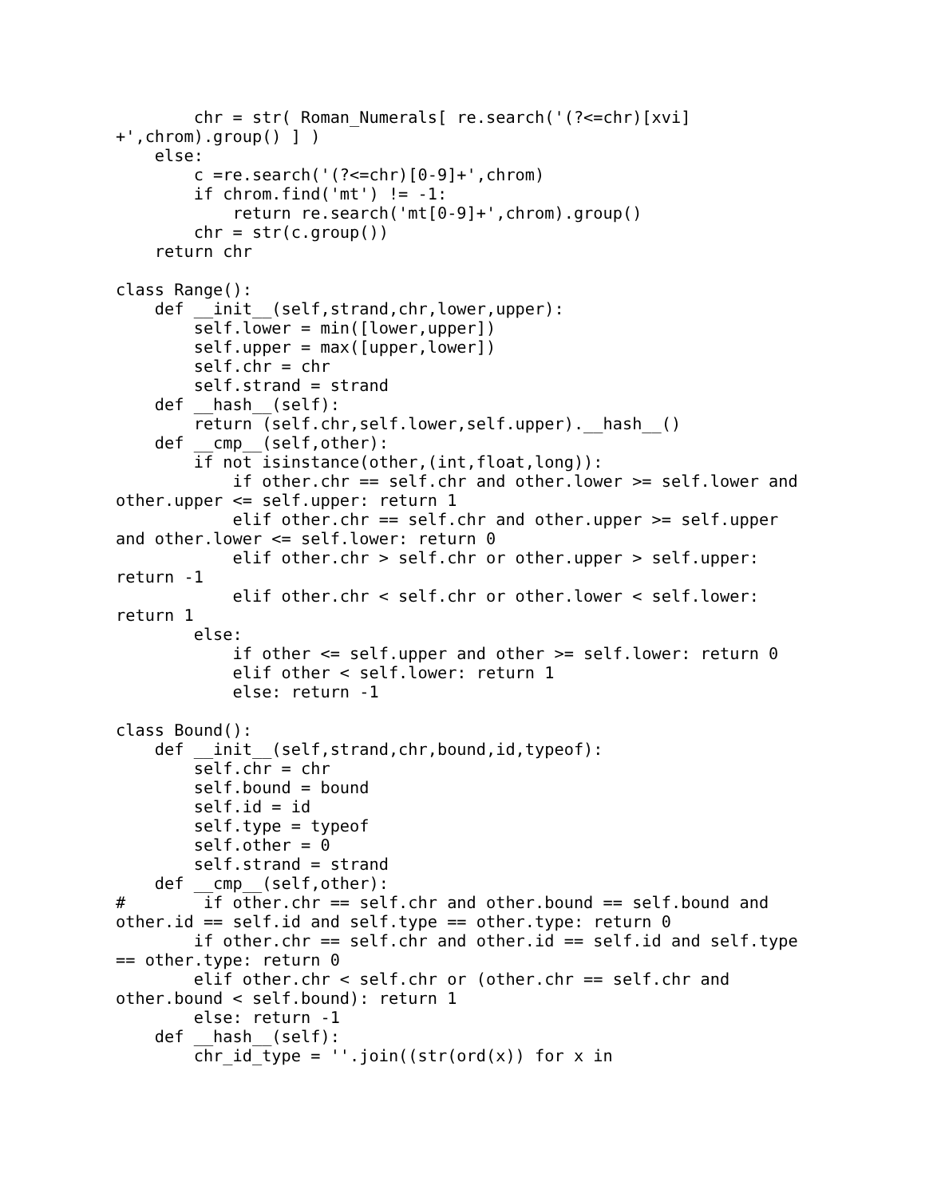chr = str( Roman_Numerals[ re.search('(?<=chr)[xvi]
+',chrom).group() ] )
    else:
        c =re.search('(?<=chr)[0-9]+',chrom)
        if chrom.find('mt') != -1:
            return re.search('mt[0-9]+',chrom).group()
        chr = str(c.group())
    return chr

class Range():
    def __init__(self,strand,chr,lower,upper):
        self.lower = min([lower,upper])
        self.upper = max([upper,lower])
        self.chr = chr
        self.strand = strand
    def __hash__(self):
        return (self.chr,self.lower,self.upper).__hash__()
    def __cmp__(self,other):
        if not isinstance(other,(int,float,long)):
            if other.chr == self.chr and other.lower >= self.lower and
other.upper <= self.upper: return 1
            elif other.chr == self.chr and other.upper >= self.upper
and other.lower <= self.lower: return 0
            elif other.chr > self.chr or other.upper > self.upper:
return -1
            elif other.chr < self.chr or other.lower < self.lower:
return 1
        else:
            if other <= self.upper and other >= self.lower: return 0
            elif other < self.lower: return 1
            else: return -1

class Bound():
    def __init__(self,strand,chr,bound,id,typeof):
        self.chr = chr
        self.bound = bound
        self.id = id
        self.type = typeof
        self.other = 0
        self.strand = strand
    def __cmp__(self,other):
#        if other.chr == self.chr and other.bound == self.bound and
other.id == self.id and self.type == other.type: return 0
        if other.chr == self.chr and other.id == self.id and self.type
== other.type: return 0
        elif other.chr < self.chr or (other.chr == self.chr and
other.bound < self.bound): return 1
        else: return -1
    def __hash__(self):
        chr_id_type = ''.join((str(ord(x)) for x in